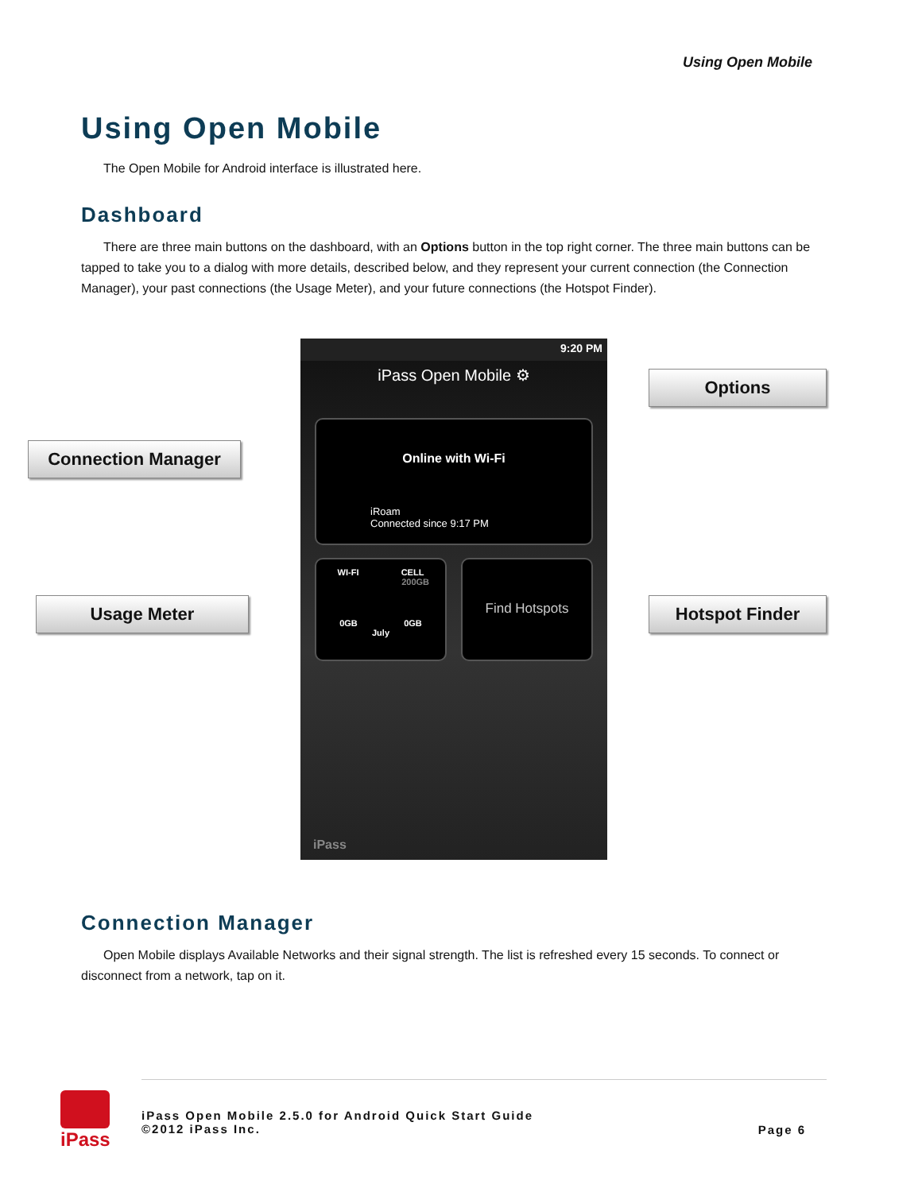Using Open Mobile
Using Open Mobile
The Open Mobile for Android interface is illustrated here.
Dashboard
There are three main buttons on the dashboard, with an Options button in the top right corner. The three main buttons can be tapped to take you to a dialog with more details, described below, and they represent your current connection (the Connection Manager), your past connections (the Usage Meter), and your future connections (the Hotspot Finder).
Connection Manager
Usage Meter
9:20 PM
iPass Open Mobile ⚙
Online with Wi-Fi
iRoam
Connected since 9:17 PM
WI-FI CELL
200GB
0GB 0GB
July
Find Hotspots
iPass
Options
Hotspot Finder
Connection Manager
Open Mobile displays Available Networks and their signal strength. The list is refreshed every 15 seconds. To connect or disconnect from a network, tap on it.
iPass
iPass Open Mobile 2.5.0 for Android Quick Start Guide
©2012 iPass Inc.
Page 6